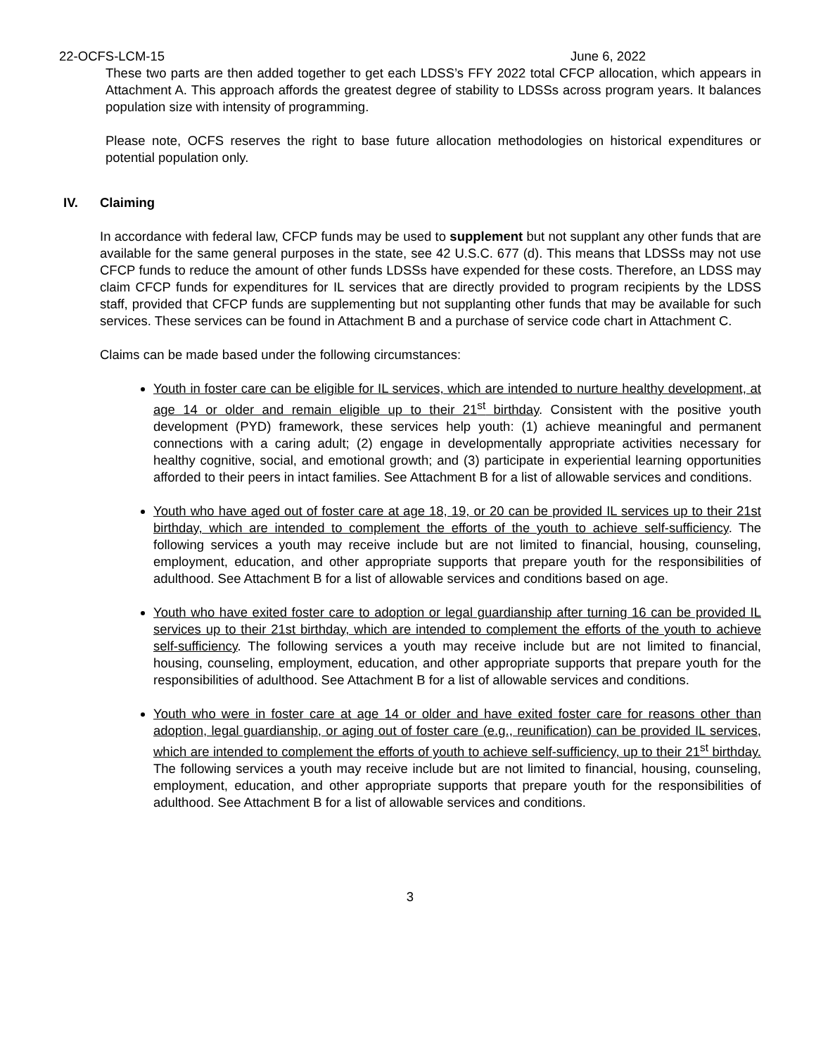22-OCFS-LCM-15 June 6, 2022
These two parts are then added together to get each LDSS’s FFY 2022 total CFCP allocation, which appears in Attachment A. This approach affords the greatest degree of stability to LDSSs across program years. It balances population size with intensity of programming.
Please note, OCFS reserves the right to base future allocation methodologies on historical expenditures or potential population only.
IV. Claiming
In accordance with federal law, CFCP funds may be used to supplement but not supplant any other funds that are available for the same general purposes in the state, see 42 U.S.C. 677 (d). This means that LDSSs may not use CFCP funds to reduce the amount of other funds LDSSs have expended for these costs. Therefore, an LDSS may claim CFCP funds for expenditures for IL services that are directly provided to program recipients by the LDSS staff, provided that CFCP funds are supplementing but not supplanting other funds that may be available for such services. These services can be found in Attachment B and a purchase of service code chart in Attachment C.
Claims can be made based under the following circumstances:
Youth in foster care can be eligible for IL services, which are intended to nurture healthy development, at age 14 or older and remain eligible up to their 21<sup>st</sup> birthday. Consistent with the positive youth development (PYD) framework, these services help youth: (1) achieve meaningful and permanent connections with a caring adult; (2) engage in developmentally appropriate activities necessary for healthy cognitive, social, and emotional growth; and (3) participate in experiential learning opportunities afforded to their peers in intact families. See Attachment B for a list of allowable services and conditions.
Youth who have aged out of foster care at age 18, 19, or 20 can be provided IL services up to their 21st birthday, which are intended to complement the efforts of the youth to achieve self-sufficiency. The following services a youth may receive include but are not limited to financial, housing, counseling, employment, education, and other appropriate supports that prepare youth for the responsibilities of adulthood. See Attachment B for a list of allowable services and conditions based on age.
Youth who have exited foster care to adoption or legal guardianship after turning 16 can be provided IL services up to their 21st birthday, which are intended to complement the efforts of the youth to achieve self-sufficiency. The following services a youth may receive include but are not limited to financial, housing, counseling, employment, education, and other appropriate supports that prepare youth for the responsibilities of adulthood. See Attachment B for a list of allowable services and conditions.
Youth who were in foster care at age 14 or older and have exited foster care for reasons other than adoption, legal guardianship, or aging out of foster care (e.g., reunification) can be provided IL services, which are intended to complement the efforts of youth to achieve self-sufficiency, up to their 21<sup>st</sup> birthday. The following services a youth may receive include but are not limited to financial, housing, counseling, employment, education, and other appropriate supports that prepare youth for the responsibilities of adulthood. See Attachment B for a list of allowable services and conditions.
3